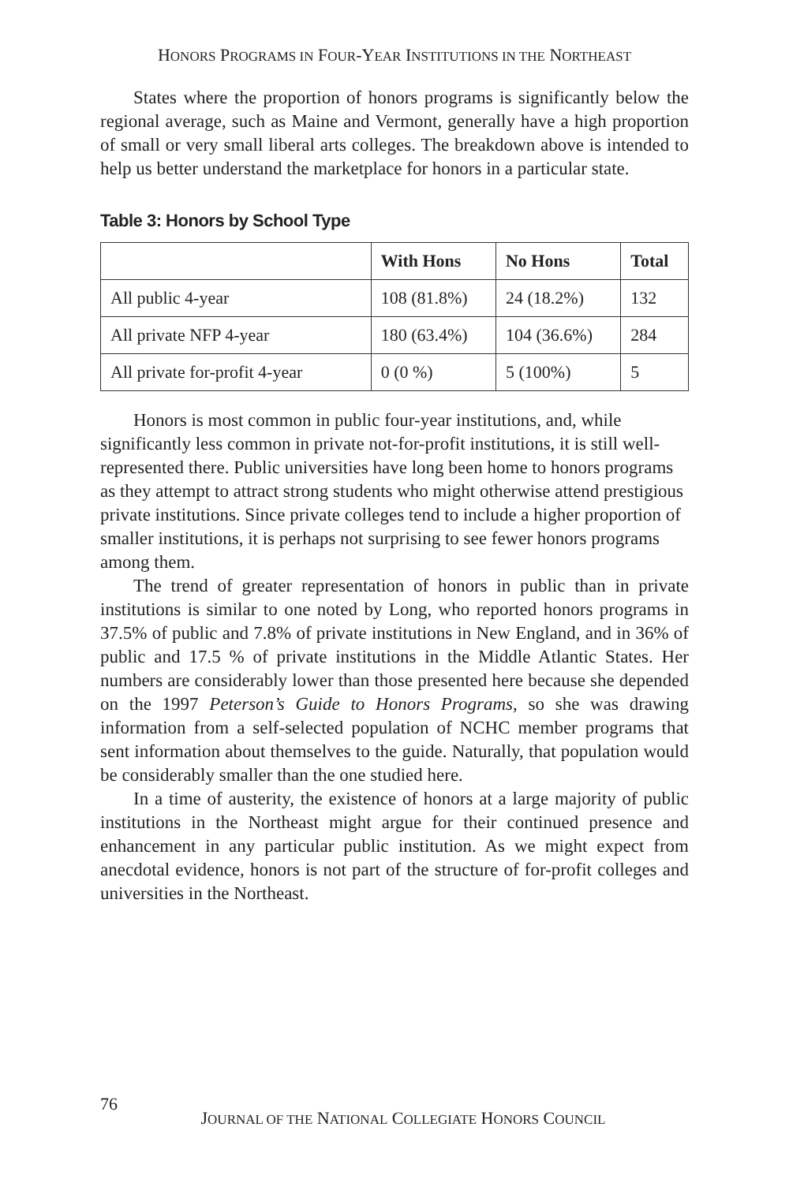HONORS PROGRAMS IN FOUR-YEAR INSTITUTIONS IN THE NORTHEAST
States where the proportion of honors programs is significantly below the regional average, such as Maine and Vermont, generally have a high proportion of small or very small liberal arts colleges. The breakdown above is intended to help us better understand the marketplace for honors in a particular state.
Table 3: Honors by School Type
| | With Hons | No Hons | Total |
| --- | --- | --- | --- |
| All public 4-year | 108 (81.8%) | 24 (18.2%) | 132 |
| All private NFP 4-year | 180 (63.4%) | 104 (36.6%) | 284 |
| All private for-profit 4-year | 0 (0 %) | 5 (100%) | 5 |
Honors is most common in public four-year institutions, and, while significantly less common in private not-for-profit institutions, it is still well-represented there. Public universities have long been home to honors programs as they attempt to attract strong students who might otherwise attend prestigious private institutions. Since private colleges tend to include a higher proportion of smaller institutions, it is perhaps not surprising to see fewer honors programs among them.
The trend of greater representation of honors in public than in private institutions is similar to one noted by Long, who reported honors programs in 37.5% of public and 7.8% of private institutions in New England, and in 36% of public and 17.5 % of private institutions in the Middle Atlantic States. Her numbers are considerably lower than those presented here because she depended on the 1997 Peterson’s Guide to Honors Programs, so she was drawing information from a self-selected population of NCHC member programs that sent information about themselves to the guide. Naturally, that population would be considerably smaller than the one studied here.
In a time of austerity, the existence of honors at a large majority of public institutions in the Northeast might argue for their continued presence and enhancement in any particular public institution. As we might expect from anecdotal evidence, honors is not part of the structure of for-profit colleges and universities in the Northeast.
76 JOURNAL OF THE NATIONAL COLLEGIATE HONORS COUNCIL